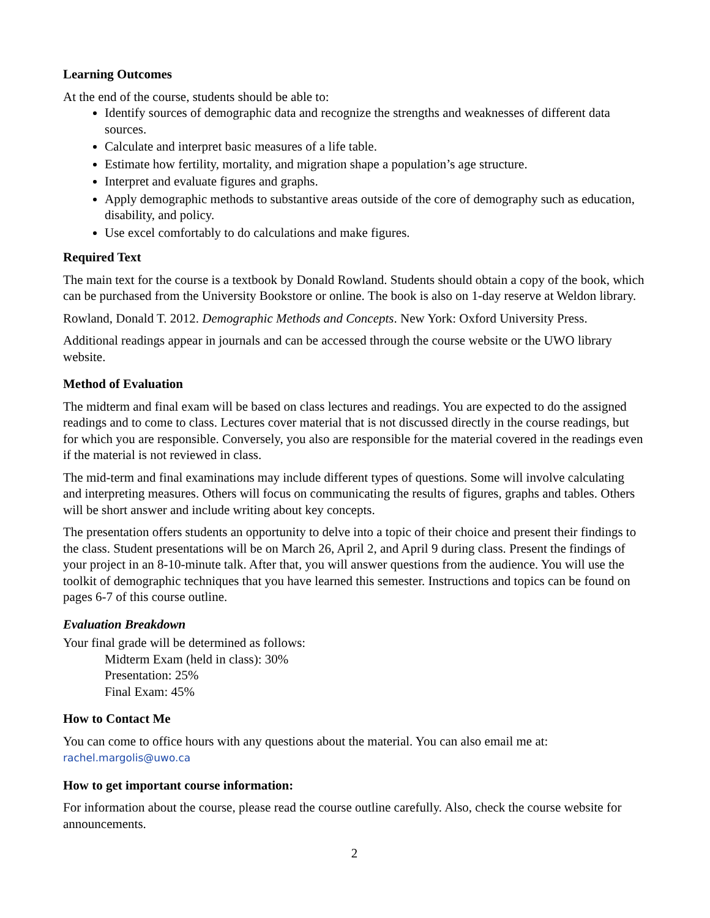Learning Outcomes
At the end of the course, students should be able to:
Identify sources of demographic data and recognize the strengths and weaknesses of different data sources.
Calculate and interpret basic measures of a life table.
Estimate how fertility, mortality, and migration shape a population’s age structure.
Interpret and evaluate figures and graphs.
Apply demographic methods to substantive areas outside of the core of demography such as education, disability, and policy.
Use excel comfortably to do calculations and make figures.
Required Text
The main text for the course is a textbook by Donald Rowland. Students should obtain a copy of the book, which can be purchased from the University Bookstore or online. The book is also on 1-day reserve at Weldon library.
Rowland, Donald T. 2012. Demographic Methods and Concepts. New York: Oxford University Press.
Additional readings appear in journals and can be accessed through the course website or the UWO library website.
Method of Evaluation
The midterm and final exam will be based on class lectures and readings. You are expected to do the assigned readings and to come to class. Lectures cover material that is not discussed directly in the course readings, but for which you are responsible. Conversely, you also are responsible for the material covered in the readings even if the material is not reviewed in class.
The mid-term and final examinations may include different types of questions. Some will involve calculating and interpreting measures. Others will focus on communicating the results of figures, graphs and tables. Others will be short answer and include writing about key concepts.
The presentation offers students an opportunity to delve into a topic of their choice and present their findings to the class. Student presentations will be on March 26, April 2, and April 9 during class. Present the findings of your project in an 8-10-minute talk. After that, you will answer questions from the audience. You will use the toolkit of demographic techniques that you have learned this semester. Instructions and topics can be found on pages 6-7 of this course outline.
Evaluation Breakdown
Your final grade will be determined as follows:
Midterm Exam (held in class): 30%
Presentation: 25%
Final Exam: 45%
How to Contact Me
You can come to office hours with any questions about the material. You can also email me at: rachel.margolis@uwo.ca
How to get important course information:
For information about the course, please read the course outline carefully. Also, check the course website for announcements.
2